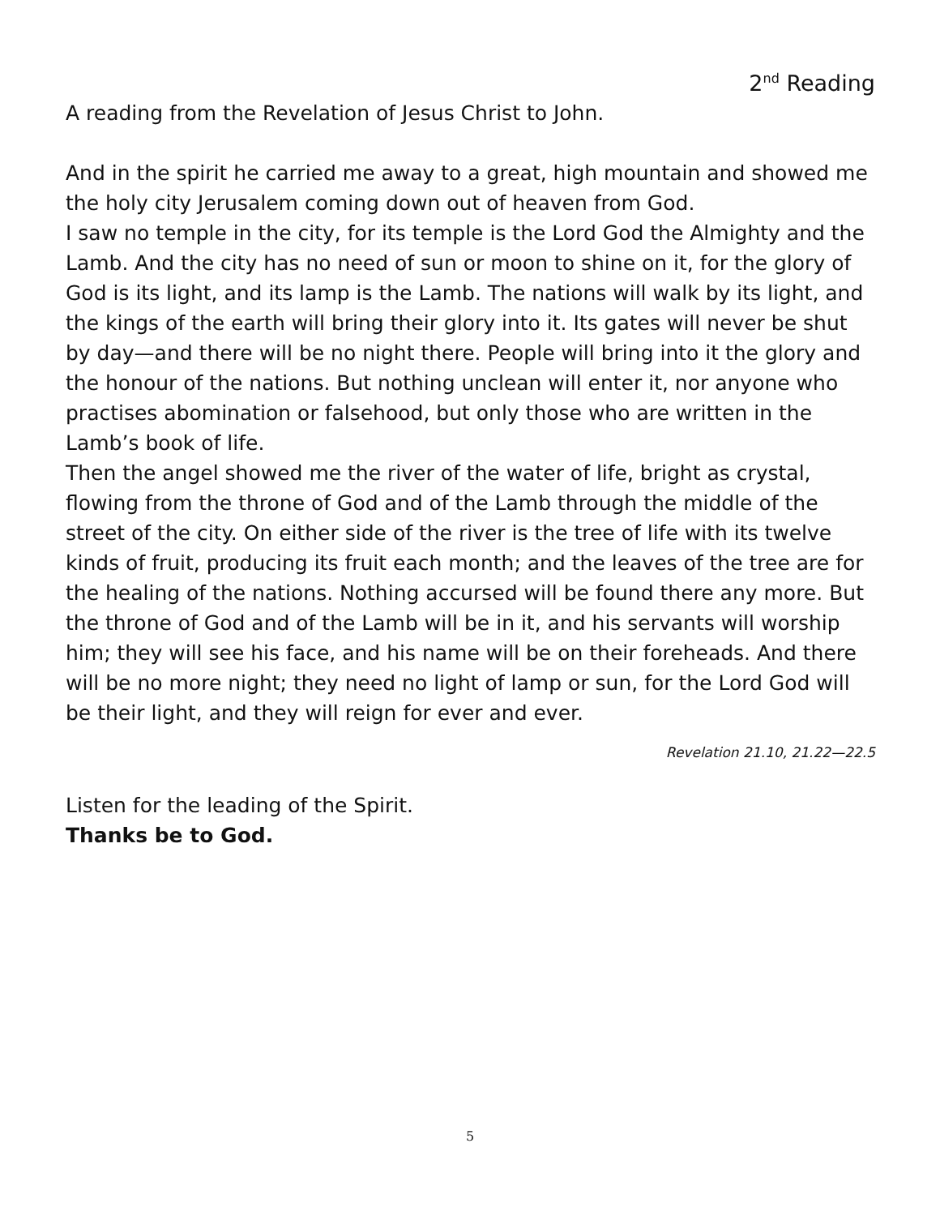2<sup>nd</sup> Reading
A reading from the Revelation of Jesus Christ to John.
And in the spirit he carried me away to a great, high mountain and showed me the holy city Jerusalem coming down out of heaven from God.
I saw no temple in the city, for its temple is the Lord God the Almighty and the Lamb. And the city has no need of sun or moon to shine on it, for the glory of God is its light, and its lamp is the Lamb. The nations will walk by its light, and the kings of the earth will bring their glory into it. Its gates will never be shut by day—and there will be no night there. People will bring into it the glory and the honour of the nations. But nothing unclean will enter it, nor anyone who practises abomination or falsehood, but only those who are written in the Lamb’s book of life.
Then the angel showed me the river of the water of life, bright as crystal, flowing from the throne of God and of the Lamb through the middle of the street of the city. On either side of the river is the tree of life with its twelve kinds of fruit, producing its fruit each month; and the leaves of the tree are for the healing of the nations. Nothing accursed will be found there any more. But the throne of God and of the Lamb will be in it, and his servants will worship him; they will see his face, and his name will be on their foreheads. And there will be no more night; they need no light of lamp or sun, for the Lord God will be their light, and they will reign for ever and ever.
Revelation 21.10, 21.22—22.5
Listen for the leading of the Spirit.
Thanks be to God.
5